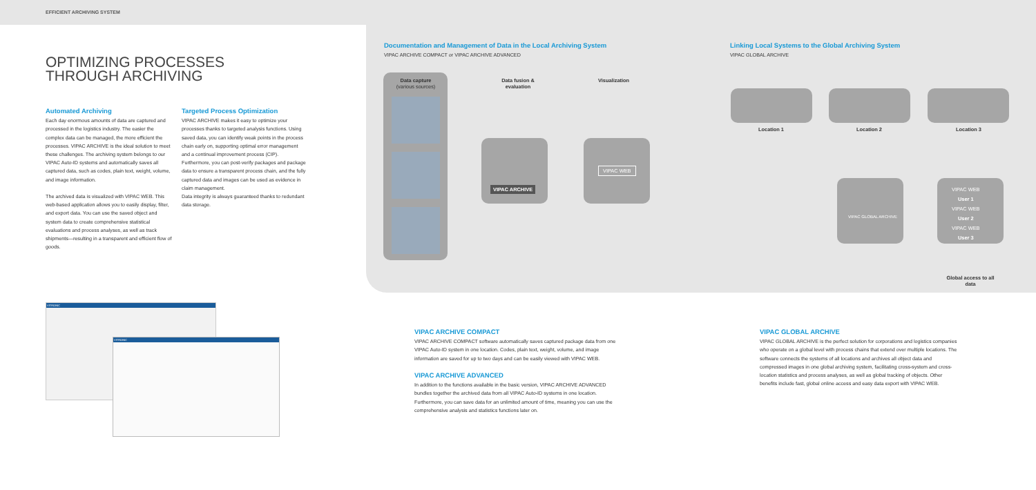EFFICIENT ARCHIVING SYSTEM
OPTIMIZING PROCESSES
THROUGH ARCHIVING
Automated Archiving
Each day enormous amounts of data are captured and processed in the logistics industry. The easier the complex data can be managed, the more efficient the processes. VIPAC ARCHIVE is the ideal solution to meet these challenges. The archiving system belongs to our VIPAC Auto-ID systems and automatically saves all captured data, such as codes, plain text, weight, volume, and image information.
The archived data is visualized with VIPAC WEB. This web-based application allows you to easily display, filter, and export data. You can use the saved object and system data to create comprehensive statistical evaluations and process analyses, as well as track shipments—resulting in a transparent and efficient flow of goods.
Targeted Process Optimization
VIPAC ARCHIVE makes it easy to optimize your processes thanks to targeted analysis functions. Using saved data, you can identify weak points in the process chain early on, supporting optimal error management and a continual improvement process (CIP). Furthermore, you can post-verify packages and package data to ensure a transparent process chain, and the fully captured data and images can be used as evidence in claim management.
Data integrity is always guaranteed thanks to redundant data storage.
Documentation and Management of Data in the Local Archiving System
VIPAC ARCHIVE COMPACT or VIPAC ARCHIVE ADVANCED
Linking Local Systems to the Global Archiving System
VIPAC GLOBAL ARCHIVE
Data capture
(various sources)
Data fusion &
evaluation
Visualization
VIPAC ARCHIVE
VIPAC WEB
Location 1 Location 2 Location 3
VIPAC GLOBAL ARCHIVE
VIPAC WEB
User 1
VIPAC WEB
User 2
VIPAC WEB
User 3
Global access to all data
VITRONIC
VITRONIC
VIPAC ARCHIVE COMPACT
VIPAC ARCHIVE COMPACT software automatically saves captured package data from one VIPAC Auto-ID system in one location. Codes, plain text, weight, volume, and image information are saved for up to two days and can be easily viewed with VIPAC WEB.
VIPAC ARCHIVE ADVANCED
In addition to the functions available in the basic version, VIPAC ARCHIVE ADVANCED bundles together the archived data from all VIPAC Auto-ID systems in one location. Furthermore, you can save data for an unlimited amount of time, meaning you can use the comprehensive analysis and statistics functions later on.
VIPAC GLOBAL ARCHIVE
VIPAC GLOBAL ARCHIVE is the perfect solution for corporations and logistics companies who operate on a global level with process chains that extend over multiple locations. The software connects the systems of all locations and archives all object data and compressed images in one global archiving system, facilitating cross-system and cross-location statistics and process analyses, as well as global tracking of objects. Other benefits include fast, global online access and easy data export with VIPAC WEB.